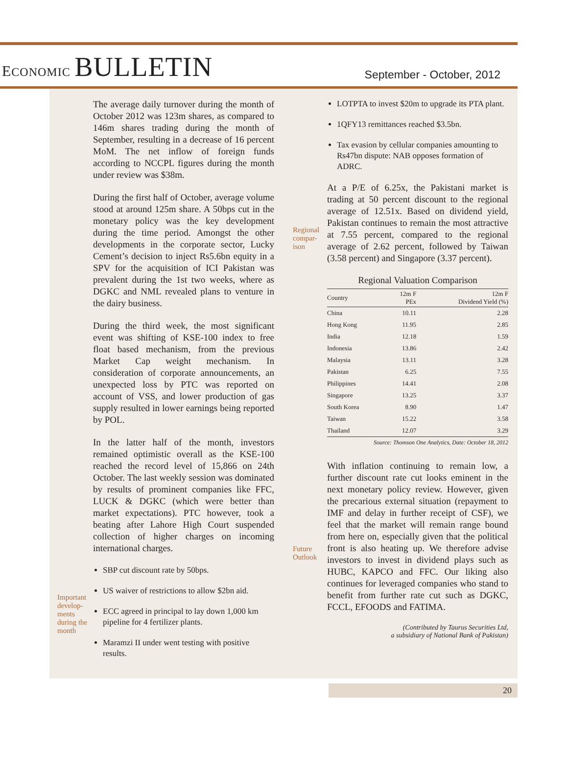ECONOMIC BULLETIN
September - October, 2012
Important develop-ments during the month
The average daily turnover during the month of October 2012 was 123m shares, as compared to 146m shares trading during the month of September, resulting in a decrease of 16 percent MoM. The net inflow of foreign funds according to NCCPL figures during the month under review was $38m.
During the first half of October, average volume stood at around 125m share. A 50bps cut in the monetary policy was the key development during the time period. Amongst the other developments in the corporate sector, Lucky Cement’s decision to inject Rs5.6bn equity in a SPV for the acquisition of ICI Pakistan was prevalent during the 1st two weeks, where as DGKC and NML revealed plans to venture in the dairy business.
During the third week, the most significant event was shifting of KSE-100 index to free float based mechanism, from the previous Market Cap weight mechanism. In consideration of corporate announcements, an unexpected loss by PTC was reported on account of VSS, and lower production of gas supply resulted in lower earnings being reported by POL.
In the latter half of the month, investors remained optimistic overall as the KSE-100 reached the record level of 15,866 on 24th October. The last weekly session was dominated by results of prominent companies like FFC, LUCK & DGKC (which were better than market expectations). PTC however, took a beating after Lahore High Court suspended collection of higher charges on incoming international charges.
SBP cut discount rate by 50bps.
US waiver of restrictions to allow $2bn aid.
ECC agreed in principal to lay down 1,000 km pipeline for 4 fertilizer plants.
Maramzi II under went testing with positive results.
Regional compar-ison
Future Outlook
LOTPTA to invest $20m to upgrade its PTA plant.
1QFY13 remittances reached $3.5bn.
Tax evasion by cellular companies amounting to Rs47bn dispute: NAB opposes formation of ADRC.
At a P/E of 6.25x, the Pakistani market is trading at 50 percent discount to the regional average of 12.51x. Based on dividend yield, Pakistan continues to remain the most attractive at 7.55 percent, compared to the regional average of 2.62 percent, followed by Taiwan (3.58 percent) and Singapore (3.37 percent).
Regional Valuation Comparison
| Country | 12m F PEx | 12m F Dividend Yield (%) |
| --- | --- | --- |
| China | 10.11 | 2.28 |
| Hong Kong | 11.95 | 2.85 |
| India | 12.18 | 1.59 |
| Indonesia | 13.86 | 2.42 |
| Malaysia | 13.11 | 3.28 |
| Pakistan | 6.25 | 7.55 |
| Philippines | 14.41 | 2.08 |
| Singapore | 13.25 | 3.37 |
| South Korea | 8.90 | 1.47 |
| Taiwan | 15.22 | 3.58 |
| Thailand | 12.07 | 3.29 |
Source: Thomson One Analytics, Date: October 18, 2012
With inflation continuing to remain low, a further discount rate cut looks eminent in the next monetary policy review. However, given the precarious external situation (repayment to IMF and delay in further receipt of CSF), we feel that the market will remain range bound from here on, especially given that the political front is also heating up. We therefore advise investors to invest in dividend plays such as HUBC, KAPCO and FFC. Our liking also continues for leveraged companies who stand to benefit from further rate cut such as DGKC, FCCL, EFOODS and FATIMA.
(Contributed by Taurus Securities Ltd,
a subsidiary of National Bank of Pakistan)
20